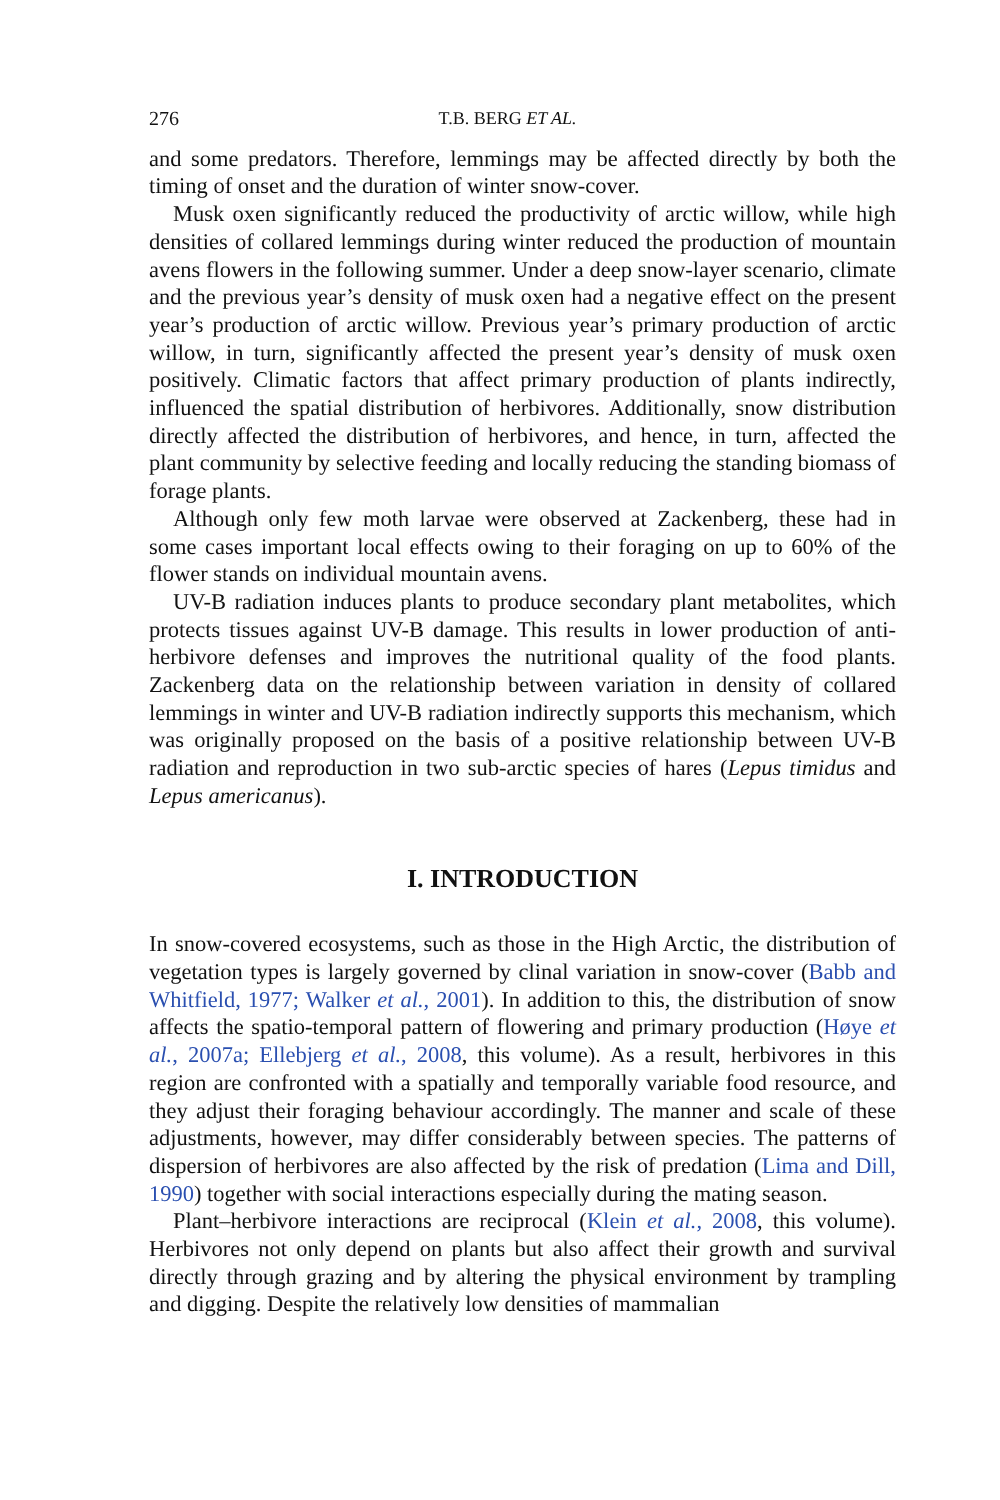276 T.B. BERG ET AL.
and some predators. Therefore, lemmings may be affected directly by both the timing of onset and the duration of winter snow-cover.
Musk oxen significantly reduced the productivity of arctic willow, while high densities of collared lemmings during winter reduced the production of mountain avens flowers in the following summer. Under a deep snow-layer scenario, climate and the previous year’s density of musk oxen had a negative effect on the present year’s production of arctic willow. Previous year’s primary production of arctic willow, in turn, significantly affected the present year’s density of musk oxen positively. Climatic factors that affect primary production of plants indirectly, influenced the spatial distribution of herbivores. Additionally, snow distribution directly affected the distribution of herbivores, and hence, in turn, affected the plant community by selective feeding and locally reducing the standing biomass of forage plants.
Although only few moth larvae were observed at Zackenberg, these had in some cases important local effects owing to their foraging on up to 60% of the flower stands on individual mountain avens.
UV-B radiation induces plants to produce secondary plant metabolites, which protects tissues against UV-B damage. This results in lower production of anti-herbivore defenses and improves the nutritional quality of the food plants. Zackenberg data on the relationship between variation in density of collared lemmings in winter and UV-B radiation indirectly supports this mechanism, which was originally proposed on the basis of a positive relationship between UV-B radiation and reproduction in two sub-arctic species of hares (Lepus timidus and Lepus americanus).
I. INTRODUCTION
In snow-covered ecosystems, such as those in the High Arctic, the distribution of vegetation types is largely governed by clinal variation in snow-cover (Babb and Whitfield, 1977; Walker et al., 2001). In addition to this, the distribution of snow affects the spatio-temporal pattern of flowering and primary production (Høye et al., 2007a; Ellebjerg et al., 2008, this volume). As a result, herbivores in this region are confronted with a spatially and temporally variable food resource, and they adjust their foraging behaviour accordingly. The manner and scale of these adjustments, however, may differ considerably between species. The patterns of dispersion of herbivores are also affected by the risk of predation (Lima and Dill, 1990) together with social interactions especially during the mating season.
Plant–herbivore interactions are reciprocal (Klein et al., 2008, this volume). Herbivores not only depend on plants but also affect their growth and survival directly through grazing and by altering the physical environment by trampling and digging. Despite the relatively low densities of mammalian